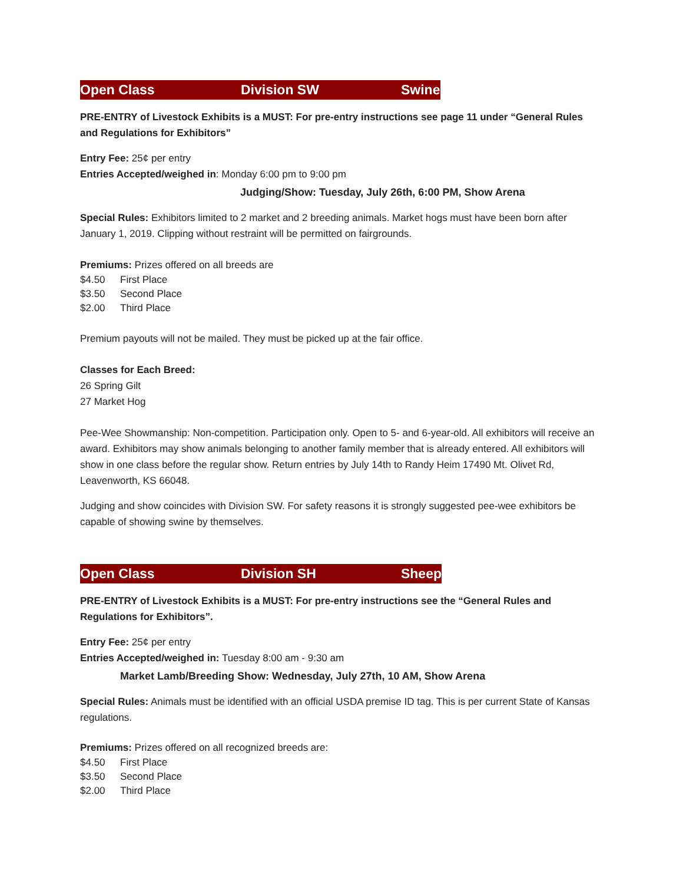Open Class Division SW Swine
PRE-ENTRY of Livestock Exhibits is a MUST: For pre-entry instructions see page 11 under “General Rules and Regulations for Exhibitors”
Entry Fee: 25¢ per entry
Entries Accepted/weighed in: Monday 6:00 pm to 9:00 pm
Judging/Show: Tuesday, July 26th, 6:00 PM, Show Arena
Special Rules: Exhibitors limited to 2 market and 2 breeding animals. Market hogs must have been born after January 1, 2019. Clipping without restraint will be permitted on fairgrounds.
Premiums: Prizes offered on all breeds are
$4.50 First Place
$3.50 Second Place
$2.00 Third Place
Premium payouts will not be mailed. They must be picked up at the fair office.
Classes for Each Breed:
26 Spring Gilt
27 Market Hog
Pee-Wee Showmanship: Non-competition. Participation only. Open to 5- and 6-year-old. All exhibitors will receive an award. Exhibitors may show animals belonging to another family member that is already entered. All exhibitors will show in one class before the regular show. Return entries by July 14th to Randy Heim 17490 Mt. Olivet Rd, Leavenworth, KS 66048.
Judging and show coincides with Division SW. For safety reasons it is strongly suggested pee-wee exhibitors be capable of showing swine by themselves.
Open Class Division SH Sheep
PRE-ENTRY of Livestock Exhibits is a MUST: For pre-entry instructions see the “General Rules and Regulations for Exhibitors”.
Entry Fee: 25¢ per entry
Entries Accepted/weighed in: Tuesday 8:00 am - 9:30 am
Market Lamb/Breeding Show: Wednesday, July 27th, 10 AM, Show Arena
Special Rules: Animals must be identified with an official USDA premise ID tag. This is per current State of Kansas regulations.
Premiums: Prizes offered on all recognized breeds are:
$4.50 First Place
$3.50 Second Place
$2.00 Third Place